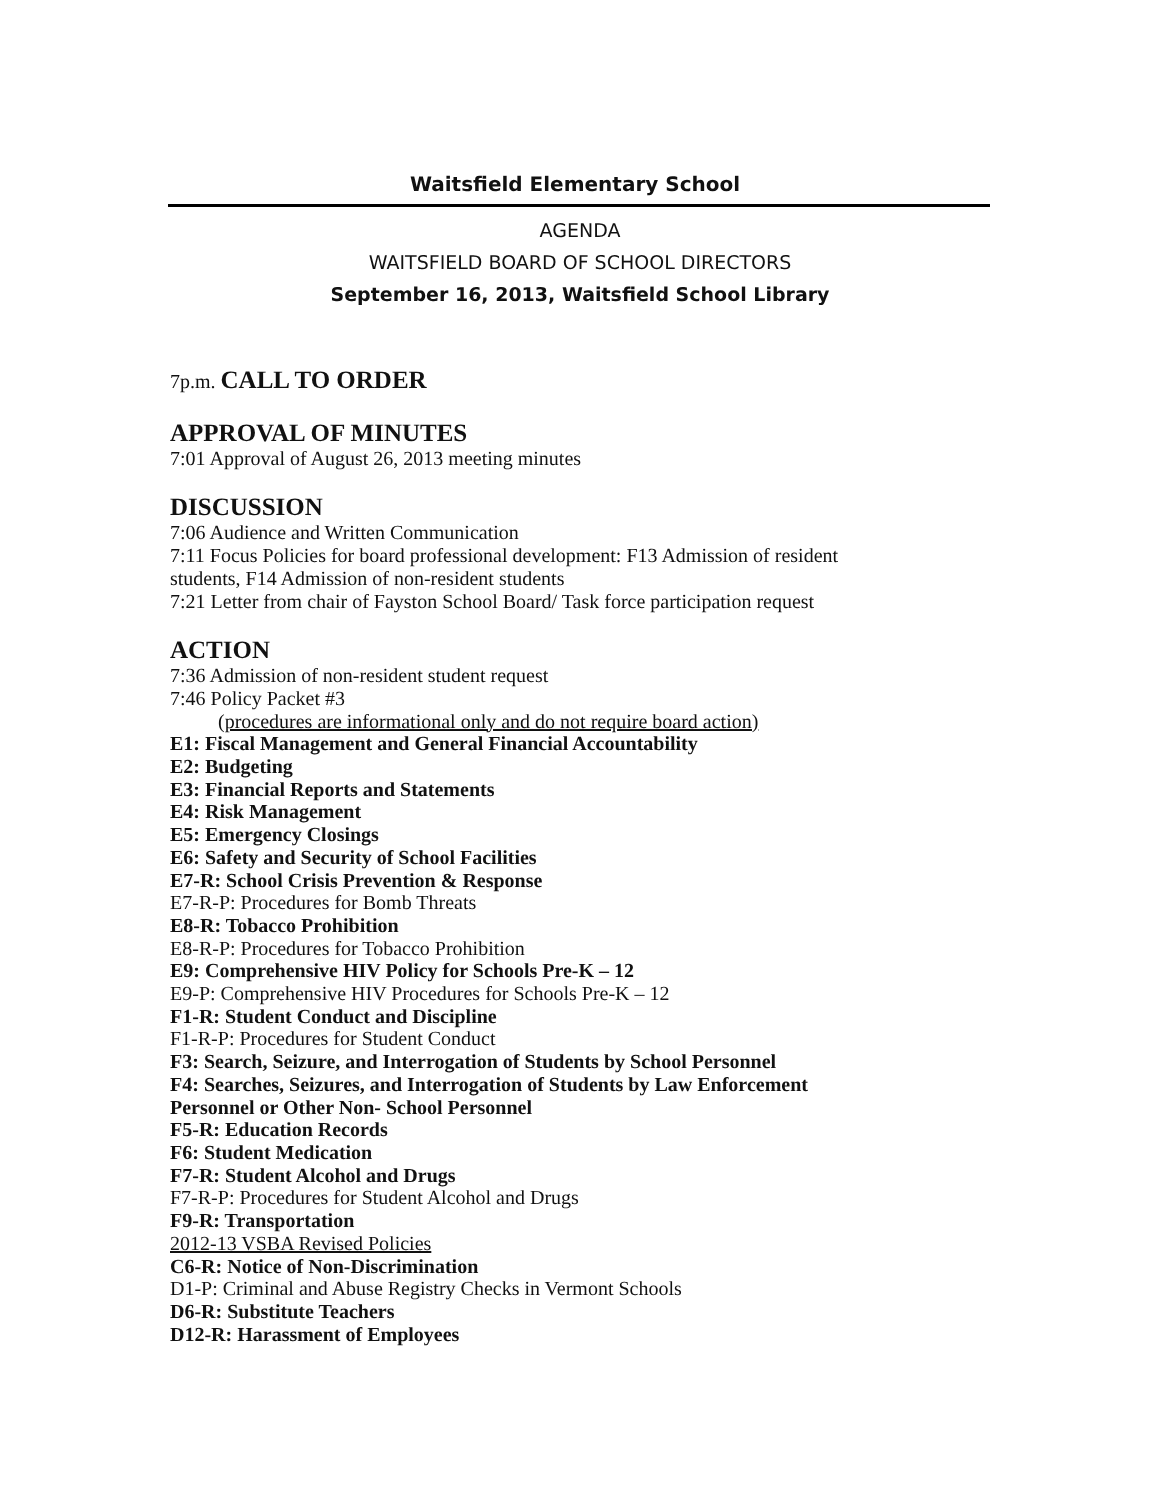Waitsfield Elementary School
AGENDA
WAITSFIELD BOARD OF SCHOOL DIRECTORS
September 16, 2013, Waitsfield School Library
7p.m. CALL TO ORDER
APPROVAL OF MINUTES
7:01 Approval of August 26, 2013 meeting minutes
DISCUSSION
7:06 Audience and Written Communication
7:11 Focus Policies for board professional development: F13 Admission of resident
students, F14 Admission of non-resident students
7:21 Letter from chair of Fayston School Board/ Task force participation request
ACTION
7:36 Admission of non-resident student request
7:46 Policy Packet #3
(procedures are informational only and do not require board action)
E1: Fiscal Management and General Financial Accountability
E2: Budgeting
E3: Financial Reports and Statements
E4: Risk Management
E5: Emergency Closings
E6: Safety and Security of School Facilities
E7-R: School Crisis Prevention & Response
E7-R-P: Procedures for Bomb Threats
E8-R: Tobacco Prohibition
E8-R-P: Procedures for Tobacco Prohibition
E9: Comprehensive HIV Policy for Schools Pre-K – 12
E9-P: Comprehensive HIV Procedures for Schools Pre-K – 12
F1-R: Student Conduct and Discipline
F1-R-P: Procedures for Student Conduct
F3: Search, Seizure, and Interrogation of Students by School Personnel
F4: Searches, Seizures, and Interrogation of Students by Law Enforcement
Personnel or Other Non- School Personnel
F5-R: Education Records
F6: Student Medication
F7-R: Student Alcohol and Drugs
F7-R-P: Procedures for Student Alcohol and Drugs
F9-R: Transportation
2012-13 VSBA Revised Policies
C6-R: Notice of Non-Discrimination
D1-P: Criminal and Abuse Registry Checks in Vermont Schools
D6-R: Substitute Teachers
D12-R: Harassment of Employees